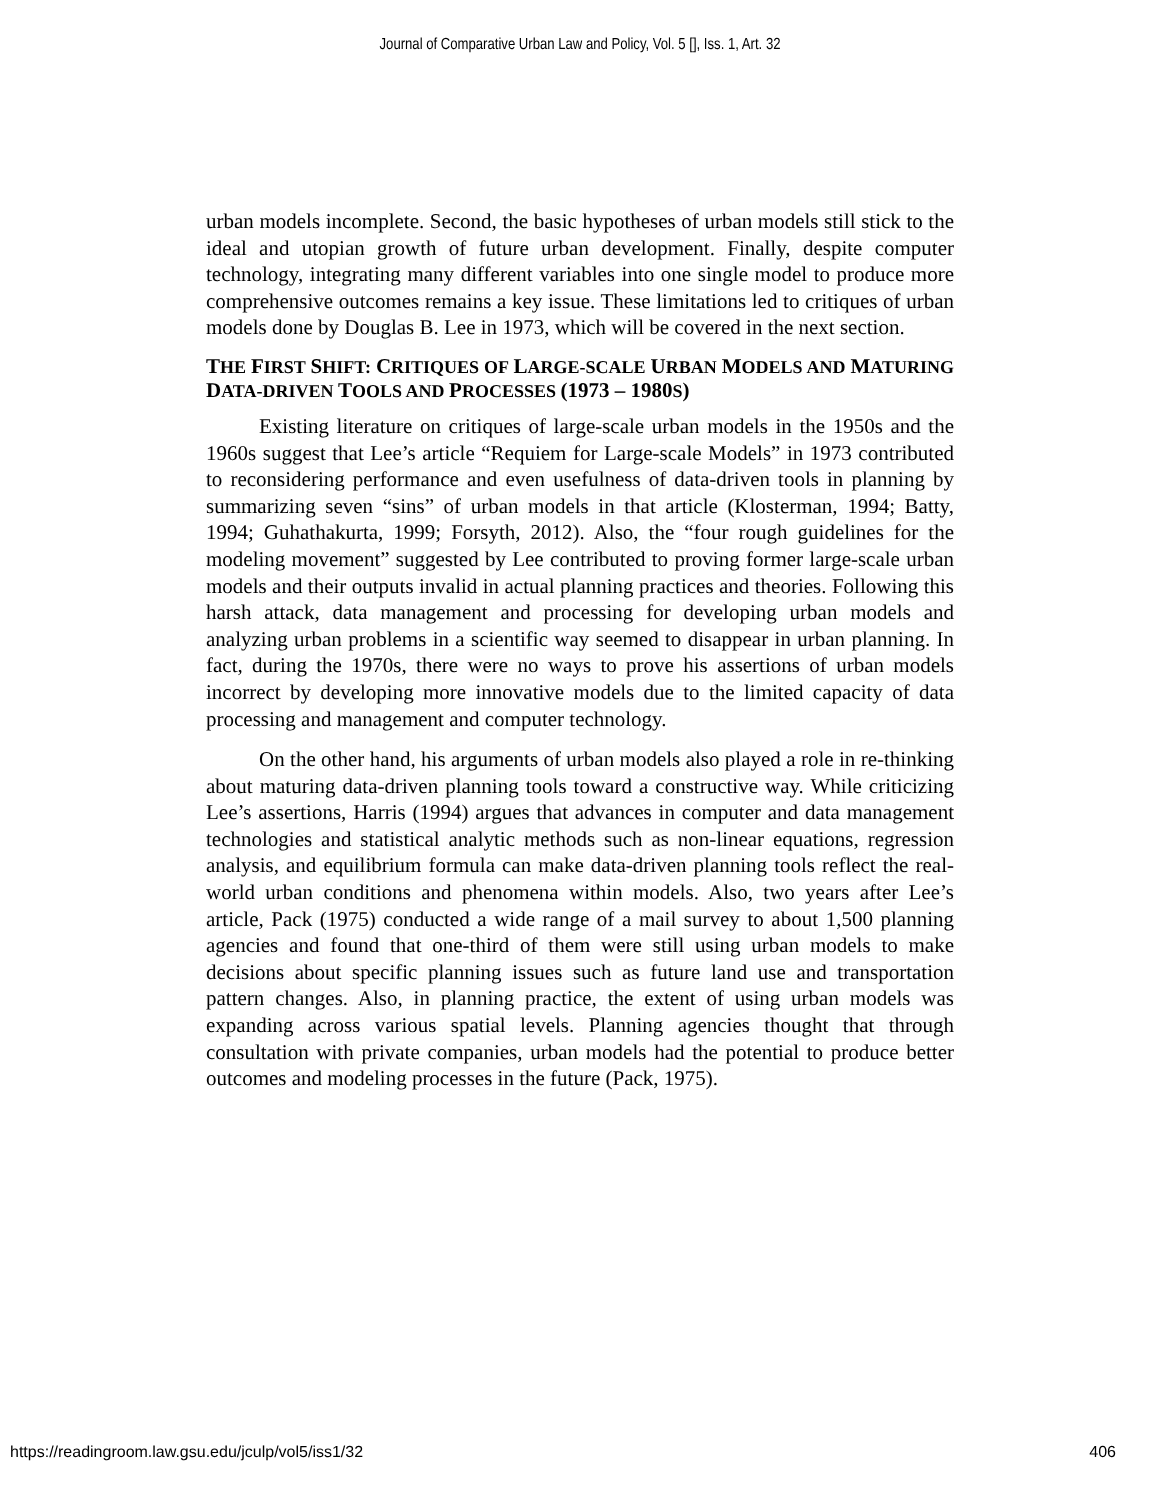Journal of Comparative Urban Law and Policy, Vol. 5 [], Iss. 1, Art. 32
urban models incomplete. Second, the basic hypotheses of urban models still stick to the ideal and utopian growth of future urban development. Finally, despite computer technology, integrating many different variables into one single model to produce more comprehensive outcomes remains a key issue. These limitations led to critiques of urban models done by Douglas B. Lee in 1973, which will be covered in the next section.
THE FIRST SHIFT: CRITIQUES OF LARGE-SCALE URBAN MODELS AND MATURING DATA-DRIVEN TOOLS AND PROCESSES (1973 – 1980 S)
Existing literature on critiques of large-scale urban models in the 1950s and the 1960s suggest that Lee’s article “Requiem for Large-scale Models” in 1973 contributed to reconsidering performance and even usefulness of data-driven tools in planning by summarizing seven “sins” of urban models in that article (Klosterman, 1994; Batty, 1994; Guhathakurta, 1999; Forsyth, 2012). Also, the “four rough guidelines for the modeling movement” suggested by Lee contributed to proving former large-scale urban models and their outputs invalid in actual planning practices and theories. Following this harsh attack, data management and processing for developing urban models and analyzing urban problems in a scientific way seemed to disappear in urban planning. In fact, during the 1970s, there were no ways to prove his assertions of urban models incorrect by developing more innovative models due to the limited capacity of data processing and management and computer technology.
On the other hand, his arguments of urban models also played a role in re-thinking about maturing data-driven planning tools toward a constructive way. While criticizing Lee’s assertions, Harris (1994) argues that advances in computer and data management technologies and statistical analytic methods such as non-linear equations, regression analysis, and equilibrium formula can make data-driven planning tools reflect the real-world urban conditions and phenomena within models. Also, two years after Lee’s article, Pack (1975) conducted a wide range of a mail survey to about 1,500 planning agencies and found that one-third of them were still using urban models to make decisions about specific planning issues such as future land use and transportation pattern changes. Also, in planning practice, the extent of using urban models was expanding across various spatial levels. Planning agencies thought that through consultation with private companies, urban models had the potential to produce better outcomes and modeling processes in the future (Pack, 1975).
https://readingroom.law.gsu.edu/jculp/vol5/iss1/32 406